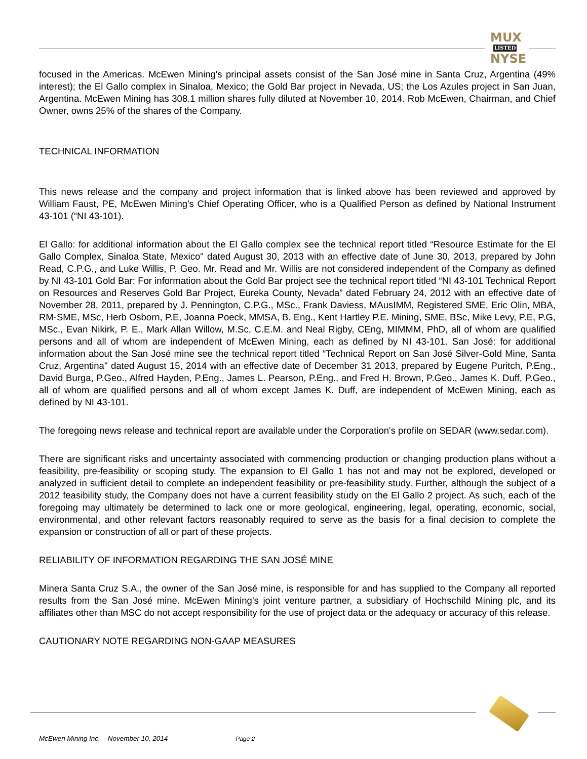MUX
LISTED
NYSE
focused in the Americas. McEwen Mining's principal assets consist of the San José mine in Santa Cruz, Argentina (49% interest); the El Gallo complex in Sinaloa, Mexico; the Gold Bar project in Nevada, US; the Los Azules project in San Juan, Argentina. McEwen Mining has 308.1 million shares fully diluted at November 10, 2014. Rob McEwen, Chairman, and Chief Owner, owns 25% of the shares of the Company.
TECHNICAL INFORMATION
This news release and the company and project information that is linked above has been reviewed and approved by William Faust, PE, McEwen Mining's Chief Operating Officer, who is a Qualified Person as defined by National Instrument 43-101 (“NI 43-101).
El Gallo: for additional information about the El Gallo complex see the technical report titled “Resource Estimate for the El Gallo Complex, Sinaloa State, Mexico" dated August 30, 2013 with an effective date of June 30, 2013, prepared by John Read, C.P.G., and Luke Willis, P. Geo. Mr. Read and Mr. Willis are not considered independent of the Company as defined by NI 43-101 Gold Bar: For information about the Gold Bar project see the technical report titled “NI 43-101 Technical Report on Resources and Reserves Gold Bar Project, Eureka County, Nevada” dated February 24, 2012 with an effective date of November 28, 2011, prepared by J. Pennington, C.P.G., MSc., Frank Daviess, MAusIMM, Registered SME, Eric Olin, MBA, RM-SME, MSc, Herb Osborn, P.E, Joanna Poeck, MMSA, B. Eng., Kent Hartley P.E. Mining, SME, BSc, Mike Levy, P.E, P.G, MSc., Evan Nikirk, P. E., Mark Allan Willow, M.Sc, C.E.M. and Neal Rigby, CEng, MIMMM, PhD, all of whom are qualified persons and all of whom are independent of McEwen Mining, each as defined by NI 43-101. San José: for additional information about the San José mine see the technical report titled “Technical Report on San José Silver-Gold Mine, Santa Cruz, Argentina" dated August 15, 2014 with an effective date of December 31 2013, prepared by Eugene Puritch, P.Eng., David Burga, P.Geo., Alfred Hayden, P.Eng., James L. Pearson, P.Eng., and Fred H. Brown, P.Geo., James K. Duff, P.Geo., all of whom are qualified persons and all of whom except James K. Duff, are independent of McEwen Mining, each as defined by NI 43-101.
The foregoing news release and technical report are available under the Corporation's profile on SEDAR (www.sedar.com).
There are significant risks and uncertainty associated with commencing production or changing production plans without a feasibility, pre-feasibility or scoping study. The expansion to El Gallo 1 has not and may not be explored, developed or analyzed in sufficient detail to complete an independent feasibility or pre-feasibility study. Further, although the subject of a 2012 feasibility study, the Company does not have a current feasibility study on the El Gallo 2 project. As such, each of the foregoing may ultimately be determined to lack one or more geological, engineering, legal, operating, economic, social, environmental, and other relevant factors reasonably required to serve as the basis for a final decision to complete the expansion or construction of all or part of these projects.
RELIABILITY OF INFORMATION REGARDING THE SAN JOSÉ MINE
Minera Santa Cruz S.A., the owner of the San José mine, is responsible for and has supplied to the Company all reported results from the San José mine. McEwen Mining’s joint venture partner, a subsidiary of Hochschild Mining plc, and its affiliates other than MSC do not accept responsibility for the use of project data or the adequacy or accuracy of this release.
CAUTIONARY NOTE REGARDING NON-GAAP MEASURES
McEwen Mining Inc. – November 10, 2014 Page 2